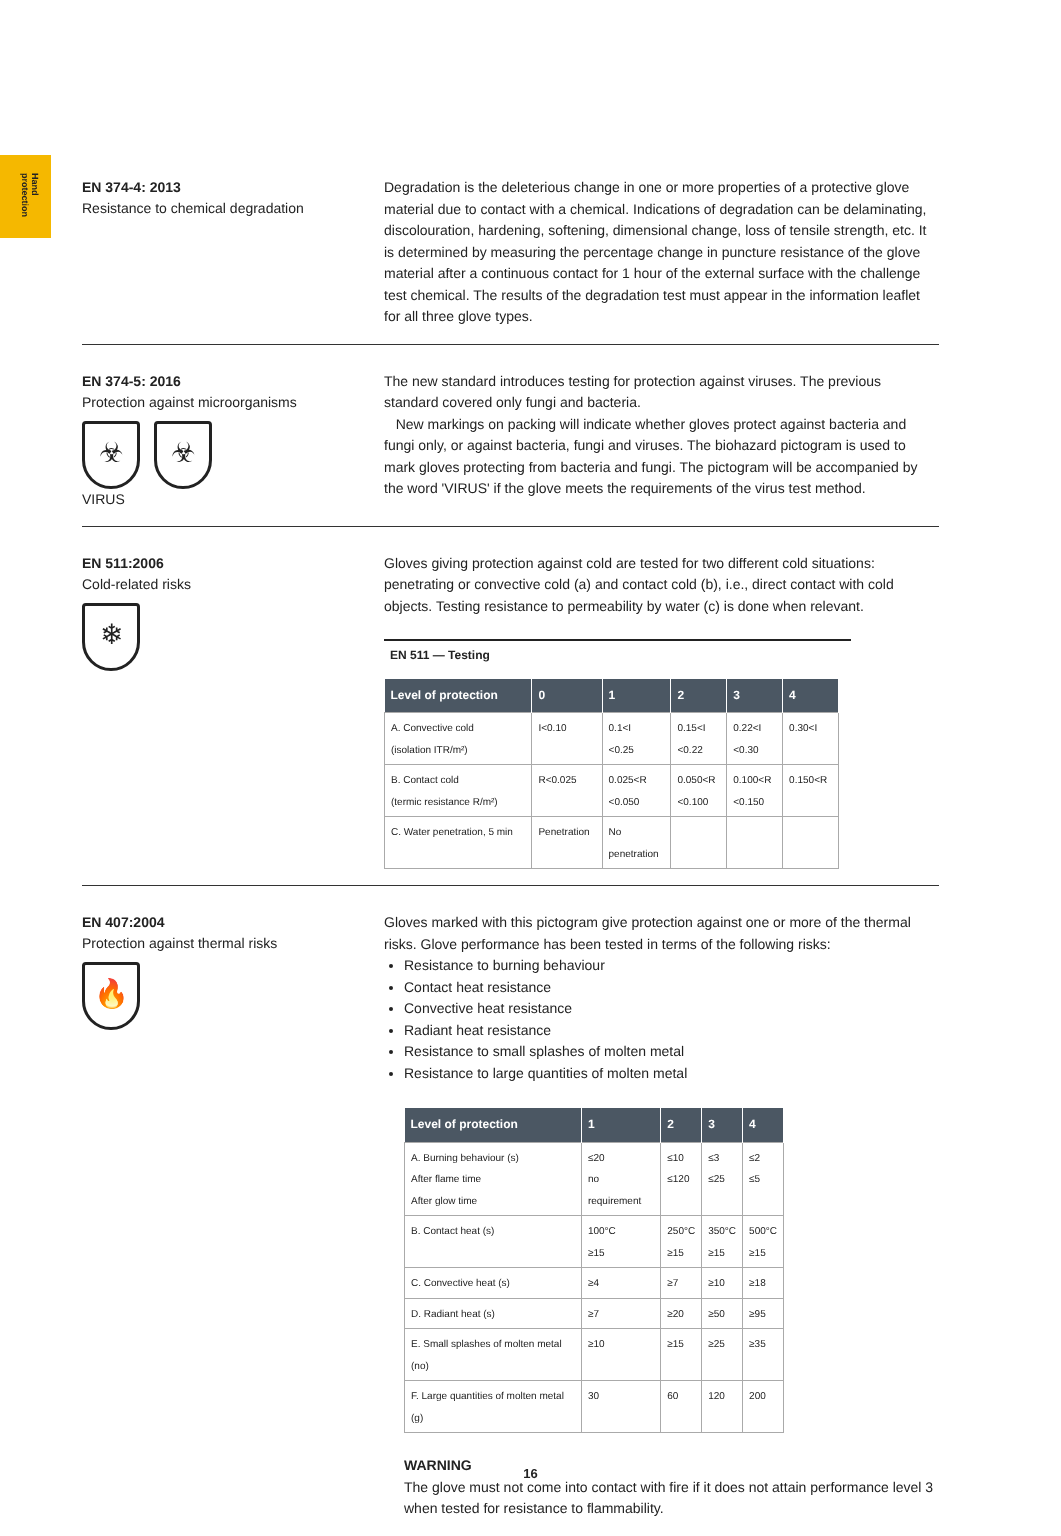Hand protection
EN 374-4: 2013
Resistance to chemical degradation
Degradation is the deleterious change in one or more properties of a protective glove material due to contact with a chemical. Indications of degradation can be delaminating, discolouration, hardening, softening, dimensional change, loss of tensile strength, etc. It is determined by measuring the percentage change in puncture resistance of the glove material after a continuous contact for 1 hour of the external surface with the challenge test chemical. The results of the degradation test must appear in the information leaflet for all three glove types.
EN 374-5: 2016
Protection against microorganisms
☣ ☣
VIRUS
The new standard introduces testing for protection against viruses. The previous standard covered only fungi and bacteria.
New markings on packing will indicate whether gloves protect against bacteria and fungi only, or against bacteria, fungi and viruses. The biohazard pictogram is used to mark gloves protecting from bacteria and fungi. The pictogram will be accompanied by the word 'VIRUS' if the glove meets the requirements of the virus test method.
EN 511:2006
Cold-related risks
❄
Gloves giving protection against cold are tested for two different cold situations: penetrating or convective cold (a) and contact cold (b), i.e., direct contact with cold objects. Testing resistance to permeability by water (c) is done when relevant.
EN 511 — Testing
| Level of protection | 0 | 1 | 2 | 3 | 4 |
| --- | --- | --- | --- | --- | --- |
| A. Convective cold (isolation ITR/m²) | I<0.10 | 0.1<I <0.25 | 0.15<I <0.22 | 0.22<I <0.30 | 0.30<I |
| B. Contact cold (termic resistance R/m²) | R<0.025 | 0.025<R <0.050 | 0.050<R <0.100 | 0.100<R <0.150 | 0.150<R |
| C. Water penetration, 5 min | Penetration | No penetration | | | |
EN 407:2004
Protection against thermal risks
🔥
Gloves marked with this pictogram give protection against one or more of the thermal risks. Glove performance has been tested in terms of the following risks:
Resistance to burning behaviour
Contact heat resistance
Convective heat resistance
Radiant heat resistance
Resistance to small splashes of molten metal
Resistance to large quantities of molten metal
| Level of protection | 1 | 2 | 3 | 4 |
| --- | --- | --- | --- | --- |
| A. Burning behaviour (s) After flame time After glow time | ≤20 no requirement | ≤10 ≤120 | ≤3 ≤25 | ≤2 ≤5 |
| B. Contact heat (s) | 100°C ≥15 | 250°C ≥15 | 350°C ≥15 | 500°C ≥15 |
| C. Convective heat (s) | ≥4 | ≥7 | ≥10 | ≥18 |
| D. Radiant heat (s) | ≥7 | ≥20 | ≥50 | ≥95 |
| E. Small splashes of molten metal (no) | ≥10 | ≥15 | ≥25 | ≥35 |
| F. Large quantities of molten metal (g) | 30 | 60 | 120 | 200 |
WARNING
The glove must not come into contact with fire if it does not attain performance level 3 when tested for resistance to flammability.
16